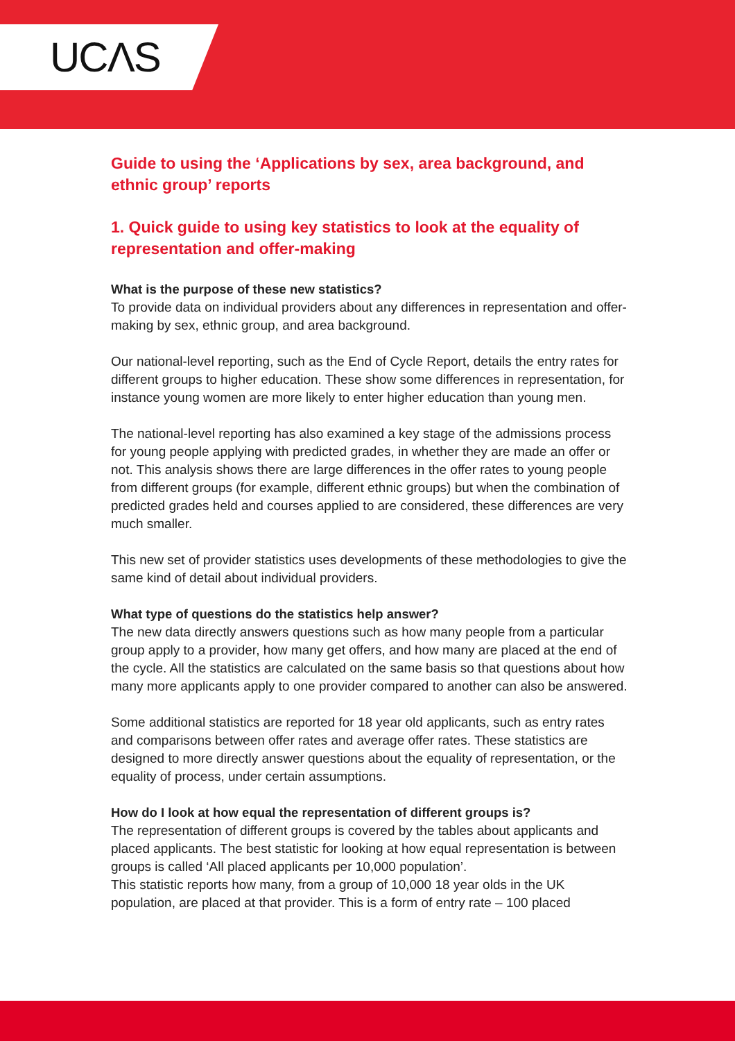UCΛS
Guide to using the ‘Applications by sex, area background, and ethnic group’ reports
1. Quick guide to using key statistics to look at the equality of representation and offer-making
What is the purpose of these new statistics?
To provide data on individual providers about any differences in representation and offer-making by sex, ethnic group, and area background.
Our national-level reporting, such as the End of Cycle Report, details the entry rates for different groups to higher education. These show some differences in representation, for instance young women are more likely to enter higher education than young men.
The national-level reporting has also examined a key stage of the admissions process for young people applying with predicted grades, in whether they are made an offer or not. This analysis shows there are large differences in the offer rates to young people from different groups (for example, different ethnic groups) but when the combination of predicted grades held and courses applied to are considered, these differences are very much smaller.
This new set of provider statistics uses developments of these methodologies to give the same kind of detail about individual providers.
What type of questions do the statistics help answer?
The new data directly answers questions such as how many people from a particular group apply to a provider, how many get offers, and how many are placed at the end of the cycle. All the statistics are calculated on the same basis so that questions about how many more applicants apply to one provider compared to another can also be answered.
Some additional statistics are reported for 18 year old applicants, such as entry rates and comparisons between offer rates and average offer rates. These statistics are designed to more directly answer questions about the equality of representation, or the equality of process, under certain assumptions.
How do I look at how equal the representation of different groups is?
The representation of different groups is covered by the tables about applicants and placed applicants. The best statistic for looking at how equal representation is between groups is called ‘All placed applicants per 10,000 population’.
This statistic reports how many, from a group of 10,000 18 year olds in the UK population, are placed at that provider. This is a form of entry rate – 100 placed